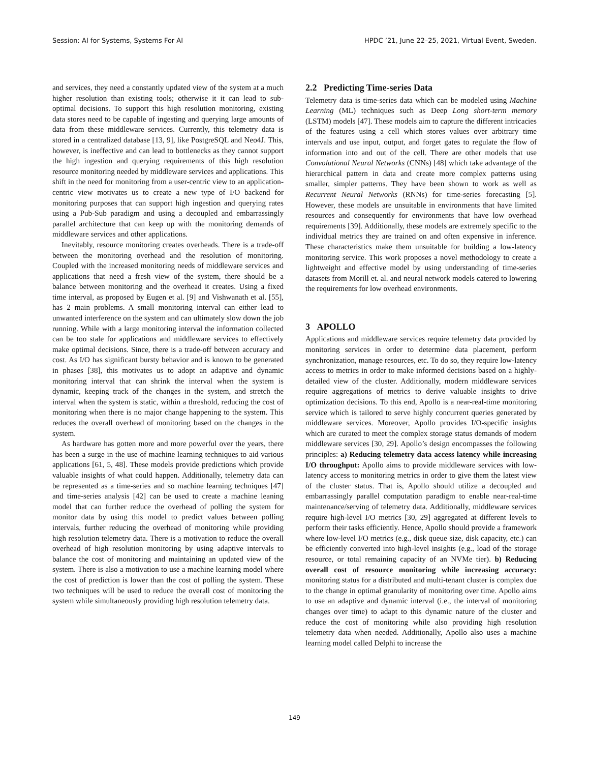Session: AI for Systems, Systems For AI HPDC ’21, June 22–25, 2021, Virtual Event, Sweden.
and services, they need a constantly updated view of the system at a much higher resolution than existing tools; otherwise it it can lead to sub-optimal decisions. To support this high resolution monitoring, existing data stores need to be capable of ingesting and querying large amounts of data from these middleware services. Currently, this telemetry data is stored in a centralized database [13, 9], like PostgreSQL and Neo4J. This, however, is ineffective and can lead to bottlenecks as they cannot support the high ingestion and querying requirements of this high resolution resource monitoring needed by middleware services and applications. This shift in the need for monitoring from a user-centric view to an application-centric view motivates us to create a new type of I/O backend for monitoring purposes that can support high ingestion and querying rates using a Pub-Sub paradigm and using a decoupled and embarrassingly parallel architecture that can keep up with the monitoring demands of middleware services and other applications.
Inevitably, resource monitoring creates overheads. There is a trade-off between the monitoring overhead and the resolution of monitoring. Coupled with the increased monitoring needs of middleware services and applications that need a fresh view of the system, there should be a balance between monitoring and the overhead it creates. Using a fixed time interval, as proposed by Eugen et al. [9] and Vishwanath et al. [55], has 2 main problems. A small monitoring interval can either lead to unwanted interference on the system and can ultimately slow down the job running. While with a large monitoring interval the information collected can be too stale for applications and middleware services to effectively make optimal decisions. Since, there is a trade-off between accuracy and cost. As I/O has significant bursty behavior and is known to be generated in phases [38], this motivates us to adopt an adaptive and dynamic monitoring interval that can shrink the interval when the system is dynamic, keeping track of the changes in the system, and stretch the interval when the system is static, within a threshold, reducing the cost of monitoring when there is no major change happening to the system. This reduces the overall overhead of monitoring based on the changes in the system.
As hardware has gotten more and more powerful over the years, there has been a surge in the use of machine learning techniques to aid various applications [61, 5, 48]. These models provide predictions which provide valuable insights of what could happen. Additionally, telemetry data can be represented as a time-series and so machine learning techniques [47] and time-series analysis [42] can be used to create a machine leaning model that can further reduce the overhead of polling the system for monitor data by using this model to predict values between polling intervals, further reducing the overhead of monitoring while providing high resolution telemetry data. There is a motivation to reduce the overall overhead of high resolution monitoring by using adaptive intervals to balance the cost of monitoring and maintaining an updated view of the system. There is also a motivation to use a machine learning model where the cost of prediction is lower than the cost of polling the system. These two techniques will be used to reduce the overall cost of monitoring the system while simultaneously providing high resolution telemetry data.
2.2 Predicting Time-series Data
Telemetry data is time-series data which can be modeled using Machine Learning (ML) techniques such as Deep Long short-term memory (LSTM) models [47]. These models aim to capture the different intricacies of the features using a cell which stores values over arbitrary time intervals and use input, output, and forget gates to regulate the flow of information into and out of the cell. There are other models that use Convolutional Neural Networks (CNNs) [48] which take advantage of the hierarchical pattern in data and create more complex patterns using smaller, simpler patterns. They have been shown to work as well as Recurrent Neural Networks (RNNs) for time-series forecasting [5]. However, these models are unsuitable in environments that have limited resources and consequently for environments that have low overhead requirements [39]. Additionally, these models are extremely specific to the individual metrics they are trained on and often expensive in inference. These characteristics make them unsuitable for building a low-latency monitoring service. This work proposes a novel methodology to create a lightweight and effective model by using understanding of time-series datasets from Morill et. al. and neural network models catered to lowering the requirements for low overhead environments.
3 APOLLO
Applications and middleware services require telemetry data provided by monitoring services in order to determine data placement, perform synchronization, manage resources, etc. To do so, they require low-latency access to metrics in order to make informed decisions based on a highly-detailed view of the cluster. Additionally, modern middleware services require aggregations of metrics to derive valuable insights to drive optimization decisions. To this end, Apollo is a near-real-time monitoring service which is tailored to serve highly concurrent queries generated by middleware services. Moreover, Apollo provides I/O-specific insights which are curated to meet the complex storage status demands of modern middleware services [30, 29]. Apollo’s design encompasses the following principles: a) Reducing telemetry data access latency while increasing I/O throughput: Apollo aims to provide middleware services with low-latency access to monitoring metrics in order to give them the latest view of the cluster status. That is, Apollo should utilize a decoupled and embarrassingly parallel computation paradigm to enable near-real-time maintenance/serving of telemetry data. Additionally, middleware services require high-level I/O metrics [30, 29] aggregated at different levels to perform their tasks efficiently. Hence, Apollo should provide a framework where low-level I/O metrics (e.g., disk queue size, disk capacity, etc.) can be efficiently converted into high-level insights (e.g., load of the storage resource, or total remaining capacity of an NVMe tier). b) Reducing overall cost of resource monitoring while increasing accuracy: monitoring status for a distributed and multi-tenant cluster is complex due to the change in optimal granularity of monitoring over time. Apollo aims to use an adaptive and dynamic interval (i.e., the interval of monitoring changes over time) to adapt to this dynamic nature of the cluster and reduce the cost of monitoring while also providing high resolution telemetry data when needed. Additionally, Apollo also uses a machine learning model called Delphi to increase the
149